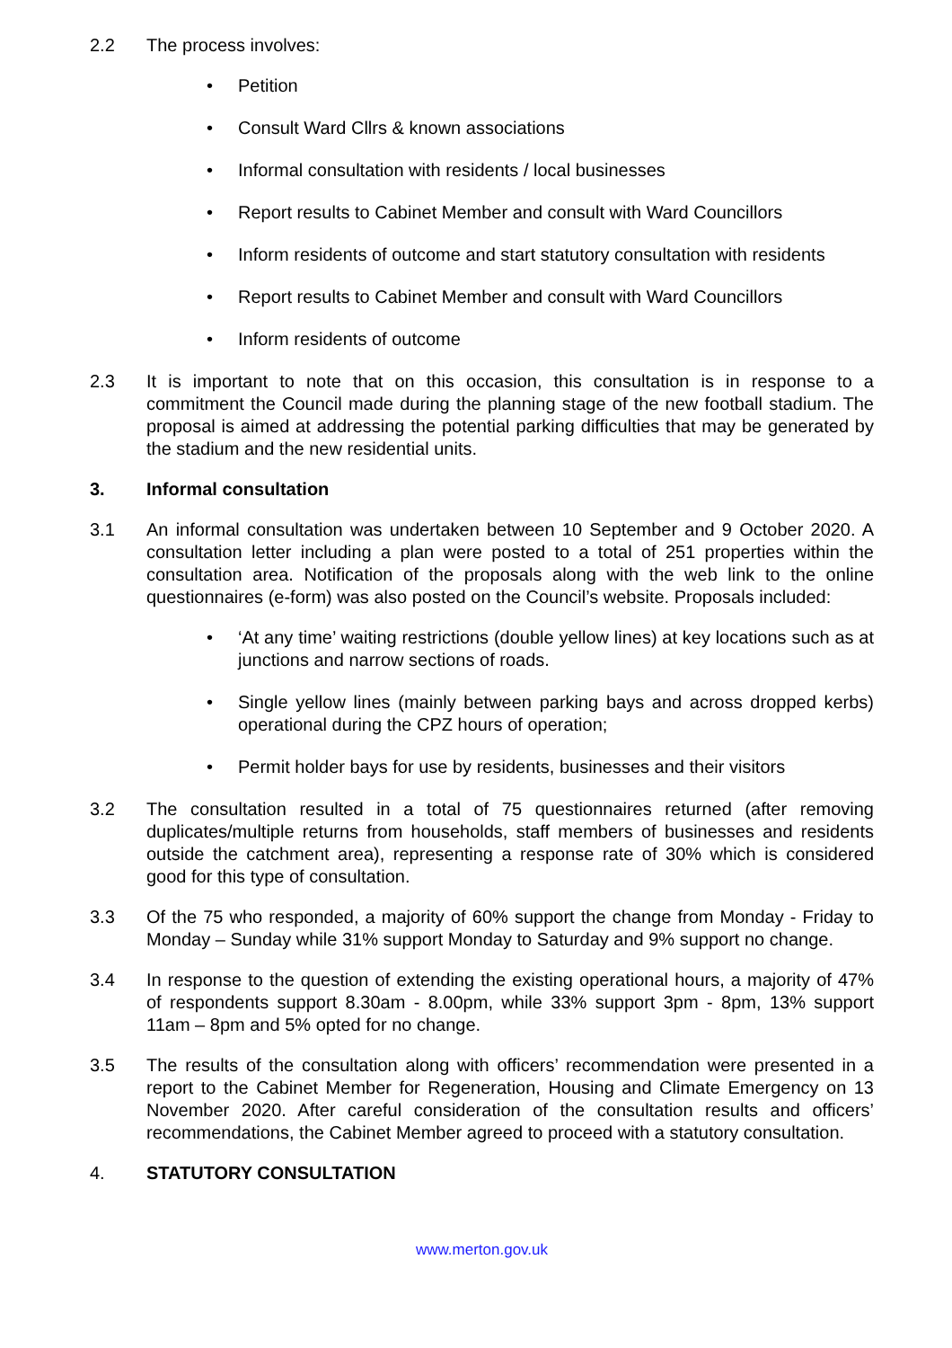2.2 The process involves:
• Petition
• Consult Ward Cllrs & known associations
• Informal consultation with residents / local businesses
• Report results to Cabinet Member and consult with Ward Councillors
• Inform residents of outcome and start statutory consultation with residents
• Report results to Cabinet Member and consult with Ward Councillors
• Inform residents of outcome
2.3 It is important to note that on this occasion, this consultation is in response to a commitment the Council made during the planning stage of the new football stadium. The proposal is aimed at addressing the potential parking difficulties that may be generated by the stadium and the new residential units.
3. Informal consultation
3.1 An informal consultation was undertaken between 10 September and 9 October 2020. A consultation letter including a plan were posted to a total of 251 properties within the consultation area. Notification of the proposals along with the web link to the online questionnaires (e-form) was also posted on the Council’s website. Proposals included:
• ‘At any time’ waiting restrictions (double yellow lines) at key locations such as at junctions and narrow sections of roads.
• Single yellow lines (mainly between parking bays and across dropped kerbs) operational during the CPZ hours of operation;
• Permit holder bays for use by residents, businesses and their visitors
3.2 The consultation resulted in a total of 75 questionnaires returned (after removing duplicates/multiple returns from households, staff members of businesses and residents outside the catchment area), representing a response rate of 30% which is considered good for this type of consultation.
3.3 Of the 75 who responded, a majority of 60% support the change from Monday - Friday to Monday – Sunday while 31% support Monday to Saturday and 9% support no change.
3.4 In response to the question of extending the existing operational hours, a majority of 47% of respondents support 8.30am - 8.00pm, while 33% support 3pm - 8pm, 13% support 11am – 8pm and 5% opted for no change.
3.5 The results of the consultation along with officers’ recommendation were presented in a report to the Cabinet Member for Regeneration, Housing and Climate Emergency on 13 November 2020. After careful consideration of the consultation results and officers’ recommendations, the Cabinet Member agreed to proceed with a statutory consultation.
4. STATUTORY CONSULTATION
www.merton.gov.uk